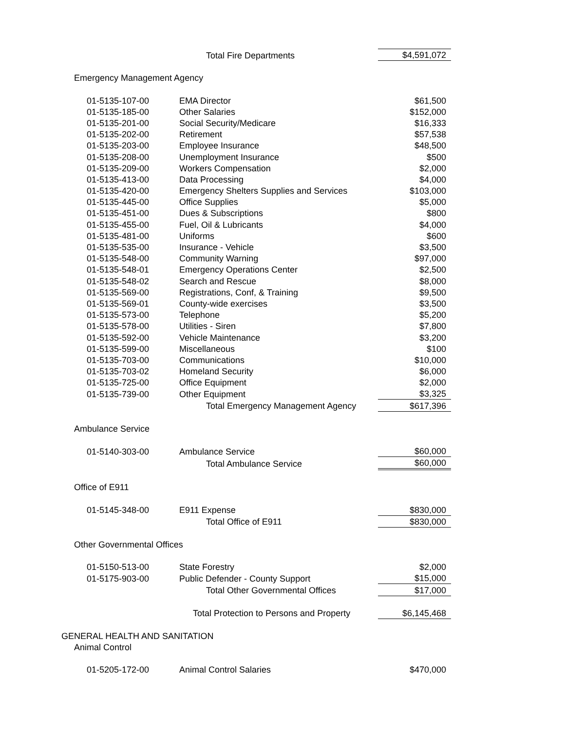| | Total Fire Departments | $4,591,072 |
| Emergency Management Agency | | |
| 01-5135-107-00 | EMA Director | $61,500 |
| 01-5135-185-00 | Other Salaries | $152,000 |
| 01-5135-201-00 | Social Security/Medicare | $16,333 |
| 01-5135-202-00 | Retirement | $57,538 |
| 01-5135-203-00 | Employee Insurance | $48,500 |
| 01-5135-208-00 | Unemployment Insurance | $500 |
| 01-5135-209-00 | Workers Compensation | $2,000 |
| 01-5135-413-00 | Data Processing | $4,000 |
| 01-5135-420-00 | Emergency Shelters Supplies and Services | $103,000 |
| 01-5135-445-00 | Office Supplies | $5,000 |
| 01-5135-451-00 | Dues & Subscriptions | $800 |
| 01-5135-455-00 | Fuel, Oil & Lubricants | $4,000 |
| 01-5135-481-00 | Uniforms | $600 |
| 01-5135-535-00 | Insurance - Vehicle | $3,500 |
| 01-5135-548-00 | Community Warning | $97,000 |
| 01-5135-548-01 | Emergency Operations Center | $2,500 |
| 01-5135-548-02 | Search and Rescue | $8,000 |
| 01-5135-569-00 | Registrations, Conf, & Training | $9,500 |
| 01-5135-569-01 | County-wide exercises | $3,500 |
| 01-5135-573-00 | Telephone | $5,200 |
| 01-5135-578-00 | Utilities - Siren | $7,800 |
| 01-5135-592-00 | Vehicle Maintenance | $3,200 |
| 01-5135-599-00 | Miscellaneous | $100 |
| 01-5135-703-00 | Communications | $10,000 |
| 01-5135-703-02 | Homeland Security | $6,000 |
| 01-5135-725-00 | Office Equipment | $2,000 |
| 01-5135-739-00 | Other Equipment | $3,325 |
| | Total Emergency Management Agency | $617,396 |
| Ambulance Service | | |
| 01-5140-303-00 | Ambulance Service | $60,000 |
| | Total Ambulance Service | $60,000 |
| Office of E911 | | |
| 01-5145-348-00 | E911 Expense | $830,000 |
| | Total Office of E911 | $830,000 |
| Other Governmental Offices | | |
| 01-5150-513-00 | State Forestry | $2,000 |
| 01-5175-903-00 | Public Defender - County Support | $15,000 |
| | Total Other Governmental Offices | $17,000 |
| | Total Protection to Persons and Property | $6,145,468 |
| GENERAL HEALTH AND SANITATION | | |
| Animal Control | | |
| 01-5205-172-00 | Animal Control Salaries | $470,000 |